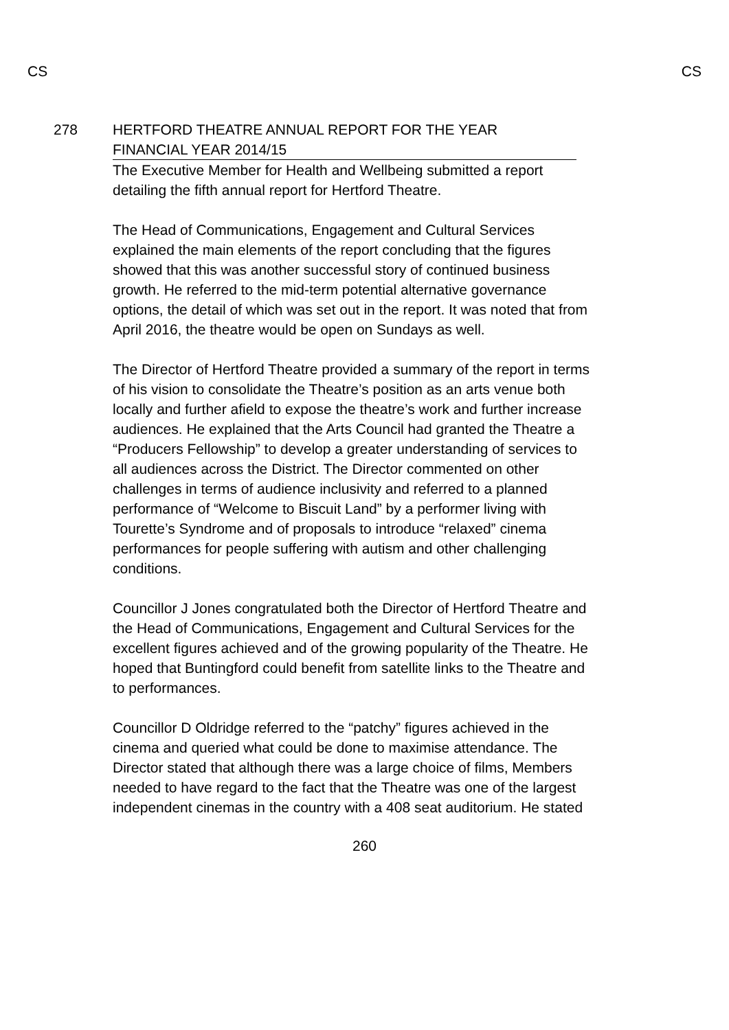CS CS
278 HERTFORD THEATRE ANNUAL REPORT FOR THE YEAR
FINANCIAL YEAR 2014/15
The Executive Member for Health and Wellbeing submitted a report detailing the fifth annual report for Hertford Theatre.
The Head of Communications, Engagement and Cultural Services explained the main elements of the report concluding that the figures showed that this was another successful story of continued business growth. He referred to the mid-term potential alternative governance options, the detail of which was set out in the report. It was noted that from April 2016, the theatre would be open on Sundays as well.
The Director of Hertford Theatre provided a summary of the report in terms of his vision to consolidate the Theatre’s position as an arts venue both locally and further afield to expose the theatre’s work and further increase audiences. He explained that the Arts Council had granted the Theatre a “Producers Fellowship” to develop a greater understanding of services to all audiences across the District. The Director commented on other challenges in terms of audience inclusivity and referred to a planned performance of “Welcome to Biscuit Land” by a performer living with Tourette’s Syndrome and of proposals to introduce “relaxed” cinema performances for people suffering with autism and other challenging conditions.
Councillor J Jones congratulated both the Director of Hertford Theatre and the Head of Communications, Engagement and Cultural Services for the excellent figures achieved and of the growing popularity of the Theatre. He hoped that Buntingford could benefit from satellite links to the Theatre and to performances.
Councillor D Oldridge referred to the “patchy” figures achieved in the cinema and queried what could be done to maximise attendance. The Director stated that although there was a large choice of films, Members needed to have regard to the fact that the Theatre was one of the largest independent cinemas in the country with a 408 seat auditorium. He stated
260